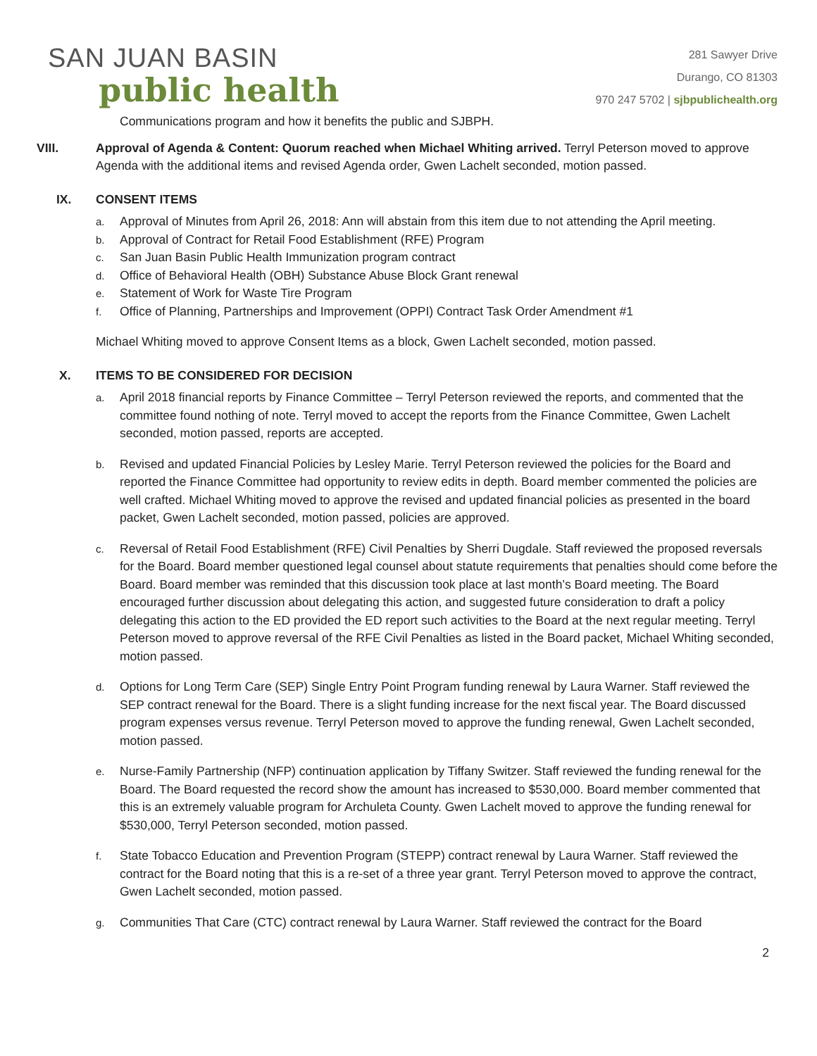SAN JUAN BASIN
public health
281 Sawyer Drive
Durango, CO 81303
970 247 5702 | sjbpublichealth.org
Communications program and how it benefits the public and SJBPH.
VIII. Approval of Agenda & Content: Quorum reached when Michael Whiting arrived. Terryl Peterson moved to approve Agenda with the additional items and revised Agenda order, Gwen Lachelt seconded, motion passed.
IX. CONSENT ITEMS
a.
Approval of Minutes from April 26, 2018: Ann will abstain from this item due to not attending the April meeting.
b.
Approval of Contract for Retail Food Establishment (RFE) Program
c.
San Juan Basin Public Health Immunization program contract
d.
Office of Behavioral Health (OBH) Substance Abuse Block Grant renewal
e.
Statement of Work for Waste Tire Program
f.
Office of Planning, Partnerships and Improvement (OPPI) Contract Task Order Amendment #1
Michael Whiting moved to approve Consent Items as a block, Gwen Lachelt seconded, motion passed.
X. ITEMS TO BE CONSIDERED FOR DECISION
a.
April 2018 financial reports by Finance Committee – Terryl Peterson reviewed the reports, and commented that the committee found nothing of note. Terryl moved to accept the reports from the Finance Committee, Gwen Lachelt seconded, motion passed, reports are accepted.
b.
Revised and updated Financial Policies by Lesley Marie. Terryl Peterson reviewed the policies for the Board and reported the Finance Committee had opportunity to review edits in depth. Board member commented the policies are well crafted. Michael Whiting moved to approve the revised and updated financial policies as presented in the board packet, Gwen Lachelt seconded, motion passed, policies are approved.
c.
Reversal of Retail Food Establishment (RFE) Civil Penalties by Sherri Dugdale. Staff reviewed the proposed reversals for the Board. Board member questioned legal counsel about statute requirements that penalties should come before the Board. Board member was reminded that this discussion took place at last month’s Board meeting. The Board encouraged further discussion about delegating this action, and suggested future consideration to draft a policy delegating this action to the ED provided the ED report such activities to the Board at the next regular meeting. Terryl Peterson moved to approve reversal of the RFE Civil Penalties as listed in the Board packet, Michael Whiting seconded, motion passed.
d.
Options for Long Term Care (SEP) Single Entry Point Program funding renewal by Laura Warner. Staff reviewed the SEP contract renewal for the Board. There is a slight funding increase for the next fiscal year. The Board discussed program expenses versus revenue. Terryl Peterson moved to approve the funding renewal, Gwen Lachelt seconded, motion passed.
e.
Nurse-Family Partnership (NFP) continuation application by Tiffany Switzer. Staff reviewed the funding renewal for the Board. The Board requested the record show the amount has increased to $530,000. Board member commented that this is an extremely valuable program for Archuleta County. Gwen Lachelt moved to approve the funding renewal for $530,000, Terryl Peterson seconded, motion passed.
f.
State Tobacco Education and Prevention Program (STEPP) contract renewal by Laura Warner. Staff reviewed the contract for the Board noting that this is a re-set of a three year grant. Terryl Peterson moved to approve the contract, Gwen Lachelt seconded, motion passed.
g.
Communities That Care (CTC) contract renewal by Laura Warner. Staff reviewed the contract for the Board
2